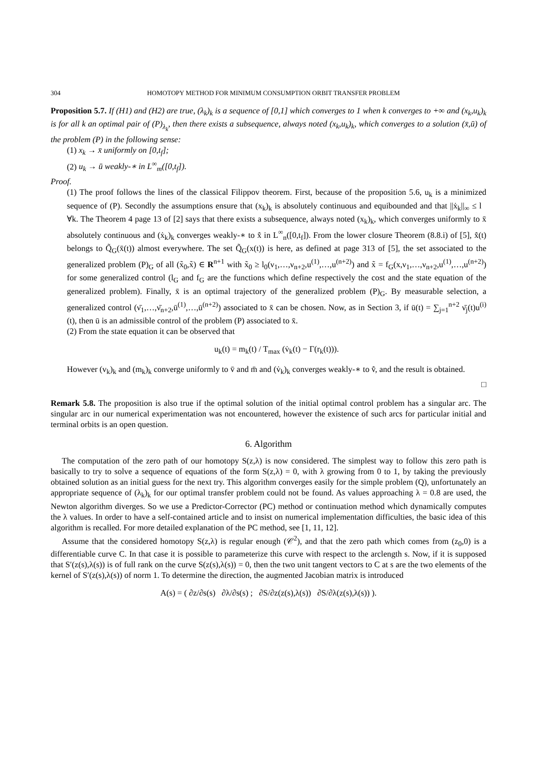304 HOMOTOPY METHOD FOR MINIMUM CONSUMPTION ORBIT TRANSFER PROBLEM
Proposition 5.7. If (H1) and (H2) are true, (λ<sub>k</sub>)<sub>k</sub> is a sequence of [0,1] which converges to 1 when k converges to +∞ and (x<sub>k</sub>,u<sub>k</sub>)<sub>k</sub> is for all k an optimal pair of (P)<sub>λ<sub>k</sub></sub>, then there exists a subsequence, always noted (x<sub>k</sub>,u<sub>k</sub>)<sub>k</sub>, which converges to a solution (x̄,ū) of the problem (P) in the following sense:
(1) x<sub>k</sub> → x̄ uniformly on [0,t<sub>f</sub>];
(2) u<sub>k</sub> → ū weakly-∗ in L<sup>∞</sup><sub>m</sub>([0,t<sub>f</sub>]).
Proof.
(1) The proof follows the lines of the classical Filippov theorem. First, because of the proposition 5.6, u<sub>k</sub> is a minimized sequence of (P). Secondly the assumptions ensure that (x<sub>k</sub>)<sub>k</sub> is absolutely continuous and equibounded and that ||ẋ<sub>k</sub>||<sub>∞</sub> ≤ l ∀k. The Theorem 4 page 13 of [2] says that there exists a subsequence, always noted (x<sub>k</sub>)<sub>k</sub>, which converges uniformly to x̄ absolutely continuous and (ẋ<sub>k</sub>)<sub>k</sub> converges weakly-∗ to x̄̇ in L<sup>∞</sup><sub>n</sub>([0,t<sub>f</sub>]). From the lower closure Theorem (8.8.i) of [5], x̄̇(t) belongs to Q̃<sub>G</sub>(x̄(t)) almost everywhere. The set Q̃<sub>G</sub>(x(t)) is here, as defined at page 313 of [5], the set associated to the generalized problem (P)<sub>G</sub> of all (x̃<sub>0</sub>,x̃) ∈ R<sup>n+1</sup> with x̃<sub>0</sub> ≥ l<sub>0</sub>(ν<sub>1</sub>,…,ν<sub>n+2</sub>,u<sup>(1)</sup>,…,u<sup>(n+2)</sup>) and x̃ = f<sub>G</sub>(x,ν<sub>1</sub>,…,ν<sub>n+2</sub>,u<sup>(1)</sup>,…,u<sup>(n+2)</sup>) for some generalized control (l<sub>G</sub> and f<sub>G</sub> are the functions which define respectively the cost and the state equation of the generalized problem). Finally, x̄ is an optimal trajectory of the generalized problem (P)<sub>G</sub>. By measurable selection, a generalized control (ν̄<sub>1</sub>,…,ν̄<sub>n+2</sub>,ū<sup>(1)</sup>,…,ū<sup>(n+2)</sup>) associated to x̄ can be chosen. Now, as in Section 3, if ū(t) = ∑<sub>j=1</sub><sup>n+2</sup> ν̄<sub>j</sub>(t)u<sup>(i)</sup>(t), then ū is an admissible control of the problem (P) associated to x̄.
(2) From the state equation it can be observed that
u<sub>k</sub>(t) = m<sub>k</sub>(t) / T<sub>max</sub> (v̇<sub>k</sub>(t) − Γ(r<sub>k</sub>(t))).
However (v<sub>k</sub>)<sub>k</sub> and (m<sub>k</sub>)<sub>k</sub> converge uniformly to v̄ and m̄ and (v̇<sub>k</sub>)<sub>k</sub> converges weakly-∗ to v̄̇, and the result is obtained.
□
Remark 5.8. The proposition is also true if the optimal solution of the initial optimal control problem has a singular arc. The singular arc in our numerical experimentation was not encountered, however the existence of such arcs for particular initial and terminal orbits is an open question.
6. Algorithm
The computation of the zero path of our homotopy S(z,λ) is now considered. The simplest way to follow this zero path is basically to try to solve a sequence of equations of the form S(z,λ) = 0, with λ growing from 0 to 1, by taking the previously obtained solution as an initial guess for the next try. This algorithm converges easily for the simple problem (Q), unfortunately an appropriate sequence of (λ<sub>k</sub>)<sub>k</sub> for our optimal transfer problem could not be found. As values approaching λ = 0.8 are used, the Newton algorithm diverges. So we use a Predictor-Corrector (PC) method or continuation method which dynamically computes the λ values. In order to have a self-contained article and to insist on numerical implementation difficulties, the basic idea of this algorithm is recalled. For more detailed explanation of the PC method, see [1, 11, 12].
Assume that the considered homotopy S(z,λ) is regular enough (𝒞<sup>2</sup>), and that the zero path which comes from (z<sub>0</sub>,0) is a differentiable curve C. In that case it is possible to parameterize this curve with respect to the arclength s. Now, if it is supposed that S′(z(s),λ(s)) is of full rank on the curve S(z(s),λ(s)) = 0, then the two unit tangent vectors to C at s are the two elements of the kernel of S′(z(s),λ(s)) of norm 1. To determine the direction, the augmented Jacobian matrix is introduced
A(s) = ( ∂z/∂s(s) ∂λ/∂s(s) ; ∂S/∂z(z(s),λ(s)) ∂S/∂λ(z(s),λ(s)) ).